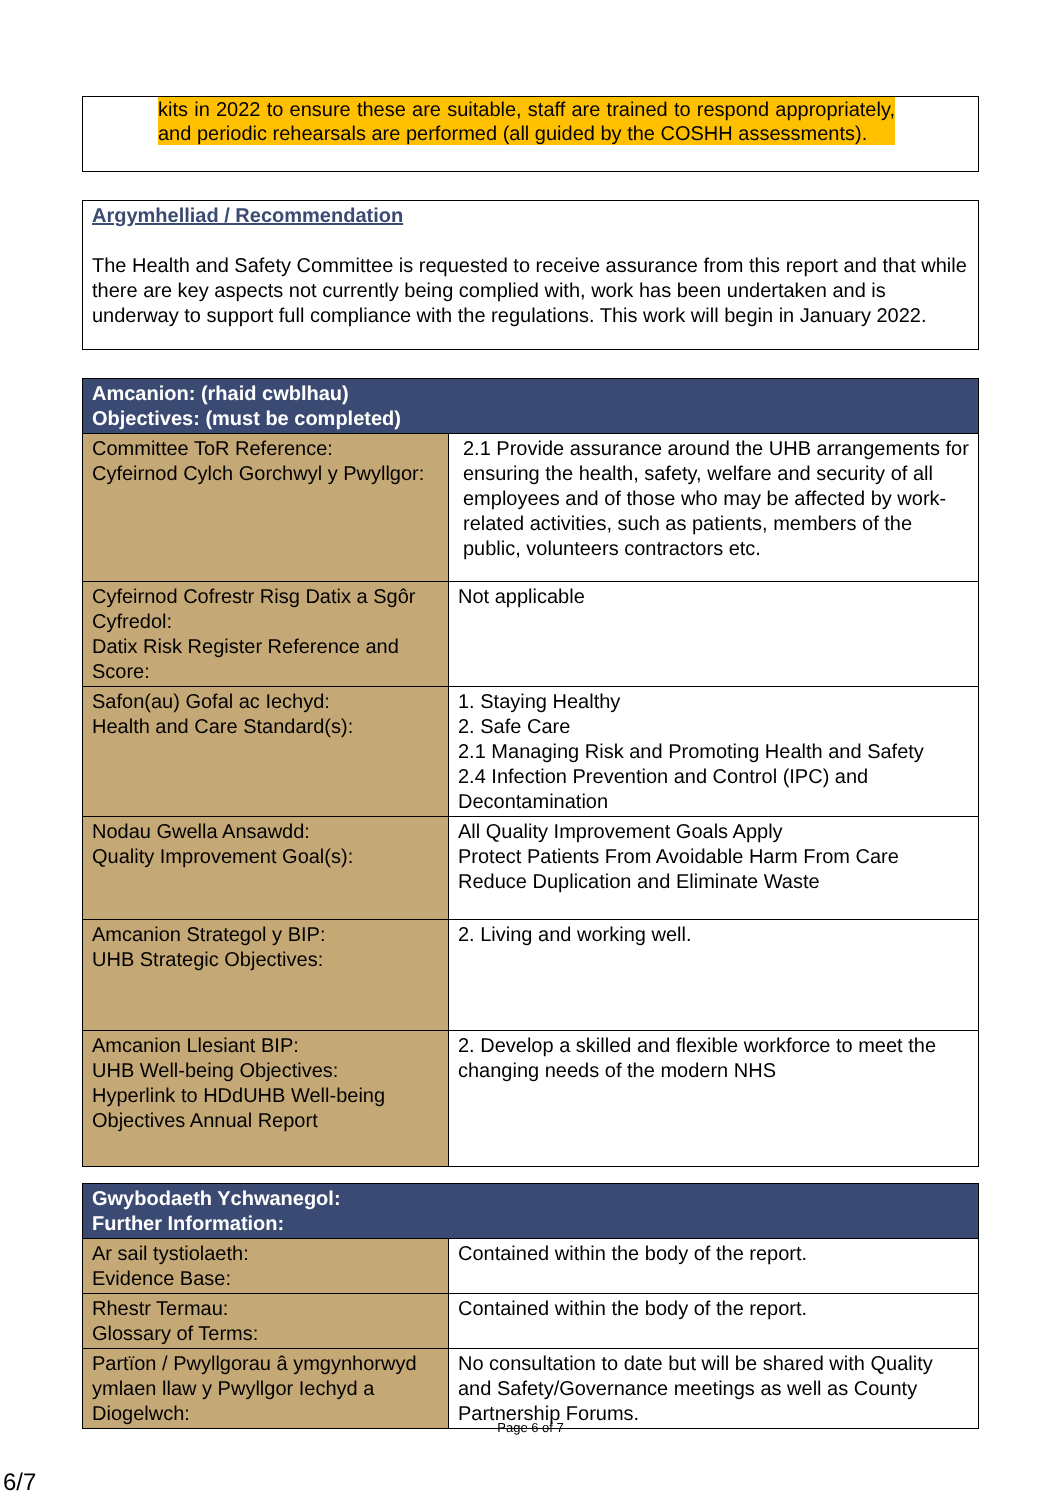kits in 2022 to ensure these are suitable, staff are trained to respond appropriately, and periodic rehearsals are performed (all guided by the COSHH assessments).
Argymhelliad / Recommendation
The Health and Safety Committee is requested to receive assurance from this report and that while there are key aspects not currently being complied with, work has been undertaken and is underway to support full compliance with the regulations. This work will begin in January 2022.
| Amcanion: (rhaid cwblhau) Objectives: (must be completed) | |
| --- | --- |
| Committee ToR Reference: Cyfeirnod Cylch Gorchwyl y Pwyllgor: | 2.1 Provide assurance around the UHB arrangements for ensuring the health, safety, welfare and security of all employees and of those who may be affected by work-related activities, such as patients, members of the public, volunteers contractors etc. |
| Cyfeirnod Cofrestr Risg Datix a Sgôr Cyfredol: Datix Risk Register Reference and Score: | Not applicable |
| Safon(au) Gofal ac Iechyd: Health and Care Standard(s): | 1. Staying Healthy 2. Safe Care 2.1 Managing Risk and Promoting Health and Safety 2.4 Infection Prevention and Control (IPC) and Decontamination |
| Nodau Gwella Ansawdd: Quality Improvement Goal(s): | All Quality Improvement Goals Apply Protect Patients From Avoidable Harm From Care Reduce Duplication and Eliminate Waste |
| Amcanion Strategol y BIP: UHB Strategic Objectives: | 2. Living and working well. |
| Amcanion Llesiant BIP: UHB Well-being Objectives: Hyperlink to HDdUHB Well-being Objectives Annual Report | 2. Develop a skilled and flexible workforce to meet the changing needs of the modern NHS |
| Gwybodaeth Ychwanegol: Further Information: | |
| --- | --- |
| Ar sail tystiolaeth: Evidence Base: | Contained within the body of the report. |
| Rhestr Termau: Glossary of Terms: | Contained within the body of the report. |
| Partïon / Pwyllgorau â ymgynhorwyd ymlaen llaw y Pwyllgor Iechyd a Diogelwch: | No consultation to date but will be shared with Quality and Safety/Governance meetings as well as County Partnership Forums. |
Page 6 of 7
6/7